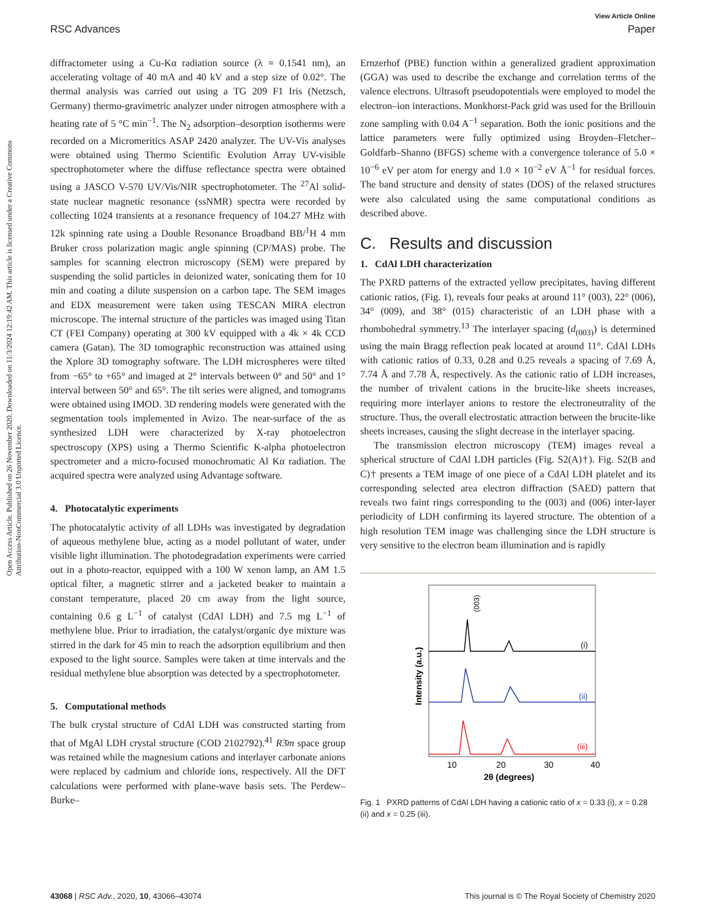View Article Online
RSC Advances Paper
Open Access Article. Published on 26 November 2020. Downloaded on 11/3/2024 12:19:42 AM. This article is licensed under a Creative Commons Attribution-NonCommercial 3.0 Unported Licence.
diffractometer using a Cu-Kα radiation source (λ = 0.1541 nm), an accelerating voltage of 40 mA and 40 kV and a step size of 0.02°. The thermal analysis was carried out using a TG 209 F1 Iris (Netzsch, Germany) thermo-gravimetric analyzer under nitrogen atmosphere with a heating rate of 5 °C min<sup>−1</sup>. The N<sub>2</sub> adsorption–desorption isotherms were recorded on a Micromeritics ASAP 2420 analyzer. The UV-Vis analyses were obtained using Thermo Scientific Evolution Array UV-visible spectrophotometer where the diffuse reflectance spectra were obtained using a JASCO V-570 UV/Vis/NIR spectrophotometer. The <sup>27</sup>Al solid-state nuclear magnetic resonance (ssNMR) spectra were recorded by collecting 1024 transients at a resonance frequency of 104.27 MHz with 12k spinning rate using a Double Resonance Broadband BB/<sup>1</sup>H 4 mm Bruker cross polarization magic angle spinning (CP/MAS) probe. The samples for scanning electron microscopy (SEM) were prepared by suspending the solid particles in deionized water, sonicating them for 10 min and coating a dilute suspension on a carbon tape. The SEM images and EDX measurement were taken using TESCAN MIRA electron microscope. The internal structure of the particles was imaged using Titan CT (FEI Company) operating at 300 kV equipped with a 4k × 4k CCD camera (Gatan). The 3D tomographic reconstruction was attained using the Xplore 3D tomography software. The LDH microspheres were tilted from −65° to +65° and imaged at 2° intervals between 0° and 50° and 1° interval between 50° and 65°. The tilt series were aligned, and tomograms were obtained using IMOD. 3D rendering models were generated with the segmentation tools implemented in Avizo. The near-surface of the as synthesized LDH were characterized by X-ray photoelectron spectroscopy (XPS) using a Thermo Scientific K-alpha photoelectron spectrometer and a micro-focused monochromatic Al Kα radiation. The acquired spectra were analyzed using Advantage software.
4. Photocatalytic experiments
The photocatalytic activity of all LDHs was investigated by degradation of aqueous methylene blue, acting as a model pollutant of water, under visible light illumination. The photodegradation experiments were carried out in a photo-reactor, equipped with a 100 W xenon lamp, an AM 1.5 optical filter, a magnetic stirrer and a jacketed beaker to maintain a constant temperature, placed 20 cm away from the light source, containing 0.6 g L<sup>−1</sup> of catalyst (CdAl LDH) and 7.5 mg L<sup>−1</sup> of methylene blue. Prior to irradiation, the catalyst/organic dye mixture was stirred in the dark for 45 min to reach the adsorption equilibrium and then exposed to the light source. Samples were taken at time intervals and the residual methylene blue absorption was detected by a spectrophotometer.
5. Computational methods
The bulk crystal structure of CdAl LDH was constructed starting from that of MgAl LDH crystal structure (COD 2102792).<sup>41</sup> R3̄m space group was retained while the magnesium cations and interlayer carbonate anions were replaced by cadmium and chloride ions, respectively. All the DFT calculations were performed with plane-wave basis sets. The Perdew–Burke–
Ernzerhof (PBE) function within a generalized gradient approximation (GGA) was used to describe the exchange and correlation terms of the valence electrons. Ultrasoft pseudopotentials were employed to model the electron–ion interactions. Monkhorst-Pack grid was used for the Brillouin zone sampling with 0.04 A<sup>−1</sup> separation. Both the ionic positions and the lattice parameters were fully optimized using Broyden–Fletcher–Goldfarb–Shanno (BFGS) scheme with a convergence tolerance of 5.0 × 10<sup>−6</sup> eV per atom for energy and 1.0 × 10<sup>−2</sup> eV Å<sup>−1</sup> for residual forces. The band structure and density of states (DOS) of the relaxed structures were also calculated using the same computational conditions as described above.
C. Results and discussion
1. CdAl LDH characterization
The PXRD patterns of the extracted yellow precipitates, having different cationic ratios, (Fig. 1), reveals four peaks at around 11° (003), 22° (006), 34° (009), and 38° (015) characteristic of an LDH phase with a rhombohedral symmetry.<sup>13</sup> The interlayer spacing (d<sub>(003)</sub>) is determined using the main Bragg reflection peak located at around 11°. CdAl LDHs with cationic ratios of 0.33, 0.28 and 0.25 reveals a spacing of 7.69 Å, 7.74 Å and 7.78 Å, respectively. As the cationic ratio of LDH increases, the number of trivalent cations in the brucite-like sheets increases, requiring more interlayer anions to restore the electroneutrality of the structure. Thus, the overall electrostatic attraction between the brucite-like sheets increases, causing the slight decrease in the interlayer spacing.
The transmission electron microscopy (TEM) images reveal a spherical structure of CdAl LDH particles (Fig. S2(A)†). Fig. S2(B and C)† presents a TEM image of one piece of a CdAl LDH platelet and its corresponding selected area electron diffraction (SAED) pattern that reveals two faint rings corresponding to the (003) and (006) inter-layer periodicity of LDH confirming its layered structure. The obtention of a high resolution TEM image was challenging since the LDH structure is very sensitive to the electron beam illumination and is rapidly
Intensity (a.u.)
(003)
(i)
(ii)
(iii)
10
20
30
40
2θ (degrees)
Fig. 1 PXRD patterns of CdAl LDH having a cationic ratio of x = 0.33 (i), x = 0.28 (ii) and x = 0.25 (iii).
43068 | RSC Adv., 2020, 10, 43066–43074 This journal is © The Royal Society of Chemistry 2020